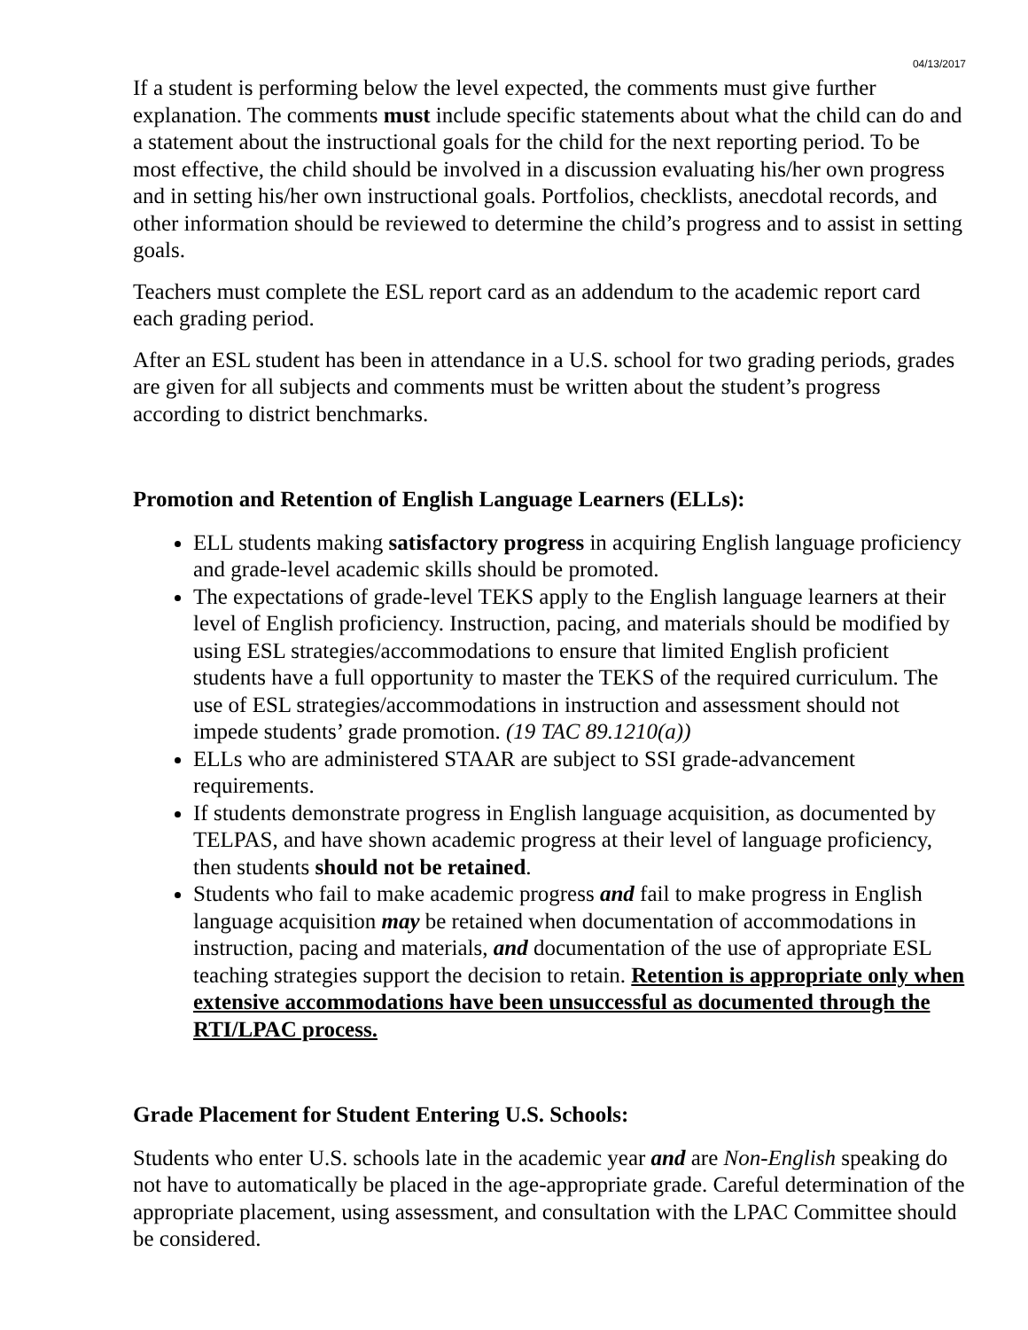04/13/2017
If a student is performing below the level expected, the comments must give further explanation. The comments must include specific statements about what the child can do and a statement about the instructional goals for the child for the next reporting period. To be most effective, the child should be involved in a discussion evaluating his/her own progress and in setting his/her own instructional goals. Portfolios, checklists, anecdotal records, and other information should be reviewed to determine the child’s progress and to assist in setting goals.
Teachers must complete the ESL report card as an addendum to the academic report card each grading period.
After an ESL student has been in attendance in a U.S. school for two grading periods, grades are given for all subjects and comments must be written about the student’s progress according to district benchmarks.
Promotion and Retention of English Language Learners (ELLs):
ELL students making satisfactory progress in acquiring English language proficiency and grade-level academic skills should be promoted.
The expectations of grade-level TEKS apply to the English language learners at their level of English proficiency. Instruction, pacing, and materials should be modified by using ESL strategies/accommodations to ensure that limited English proficient students have a full opportunity to master the TEKS of the required curriculum. The use of ESL strategies/accommodations in instruction and assessment should not impede students’ grade promotion. (19 TAC 89.1210(a))
ELLs who are administered STAAR are subject to SSI grade-advancement requirements.
If students demonstrate progress in English language acquisition, as documented by TELPAS, and have shown academic progress at their level of language proficiency, then students should not be retained.
Students who fail to make academic progress and fail to make progress in English language acquisition may be retained when documentation of accommodations in instruction, pacing and materials, and documentation of the use of appropriate ESL teaching strategies support the decision to retain. Retention is appropriate only when extensive accommodations have been unsuccessful as documented through the RTI/LPAC process.
Grade Placement for Student Entering U.S. Schools:
Students who enter U.S. schools late in the academic year and are Non-English speaking do not have to automatically be placed in the age-appropriate grade. Careful determination of the appropriate placement, using assessment, and consultation with the LPAC Committee should be considered.